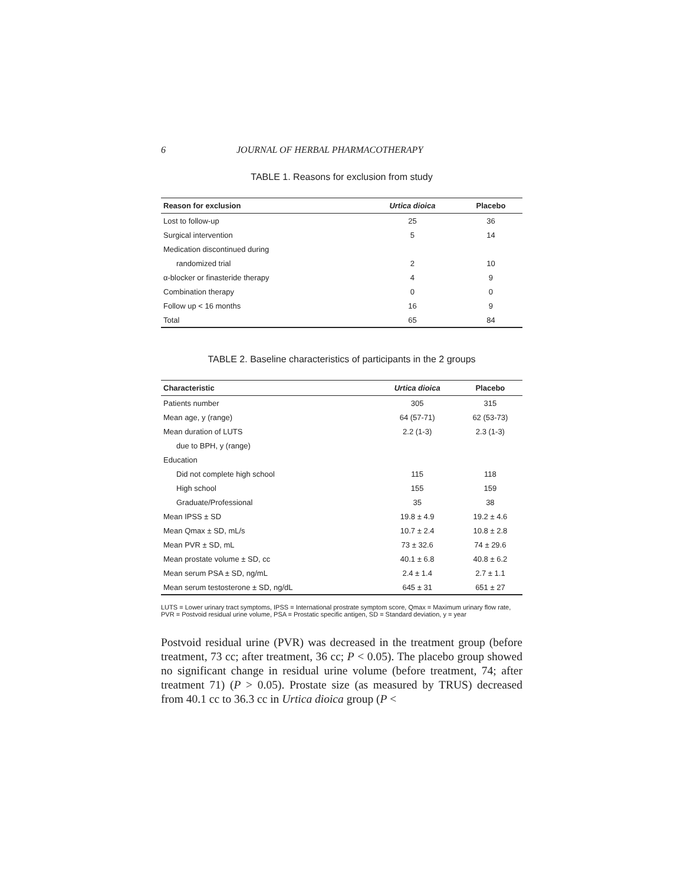6 JOURNAL OF HERBAL PHARMACOTHERAPY
TABLE 1. Reasons for exclusion from study
| Reason for exclusion | Urtica dioica | Placebo |
| --- | --- | --- |
| Lost to follow-up | 25 | 36 |
| Surgical intervention | 5 | 14 |
| Medication discontinued during | | |
| randomized trial | 2 | 10 |
| α-blocker or finasteride therapy | 4 | 9 |
| Combination therapy | 0 | 0 |
| Follow up < 16 months | 16 | 9 |
| Total | 65 | 84 |
TABLE 2. Baseline characteristics of participants in the 2 groups
| Characteristic | Urtica dioica | Placebo |
| --- | --- | --- |
| Patients number | 305 | 315 |
| Mean age, y (range) | 64 (57-71) | 62 (53-73) |
| Mean duration of LUTS | 2.2 (1-3) | 2.3 (1-3) |
| due to BPH, y (range) | | |
| Education | | |
| Did not complete high school | 115 | 118 |
| High school | 155 | 159 |
| Graduate/Professional | 35 | 38 |
| Mean IPSS ± SD | 19.8 ± 4.9 | 19.2 ± 4.6 |
| Mean Qmax ± SD, mL/s | 10.7 ± 2.4 | 10.8 ± 2.8 |
| Mean PVR ± SD, mL | 73 ± 32.6 | 74 ± 29.6 |
| Mean prostate volume ± SD, cc | 40.1 ± 6.8 | 40.8 ± 6.2 |
| Mean serum PSA ± SD, ng/mL | 2.4 ± 1.4 | 2.7 ± 1.1 |
| Mean serum testosterone ± SD, ng/dL | 645 ± 31 | 651 ± 27 |
LUTS = Lower urinary tract symptoms, IPSS = International prostrate symptom score, Qmax = Maximum urinary flow rate, PVR = Postvoid residual urine volume, PSA = Prostatic specific antigen, SD = Standard deviation, y = year
Postvoid residual urine (PVR) was decreased in the treatment group (before treatment, 73 cc; after treatment, 36 cc; P < 0.05). The placebo group showed no significant change in residual urine volume (before treatment, 74; after treatment 71) (P > 0.05). Prostate size (as measured by TRUS) decreased from 40.1 cc to 36.3 cc in Urtica dioica group (P <